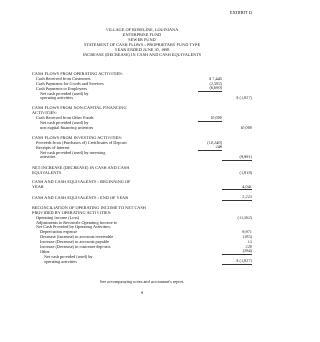EXHIBIT D
VILLAGE OF ROSELINE, LOUISIANA
ENTERPRISE FUND
SEWER FUND
STATEMENT OF CASH FLOWS - PROPRIETARY FUND TYPE
YEAR ENDED JUNE 30, 1998
INCREASE (DECREASE) IN CASH AND CASH EQUIVALENTS
| CASH FLOWS FROM OPERATING ACTIVITIES: | | |
| Cash Received from Customers | $ 7,445 | |
| Cash Payments for Goods and Services | (2,582) | |
| Cash Payments to Employees | (6,690) | |
| Net cash provided (used) by | | |
| operating activities | | $ (1,827) |
| CASH FLOWS FROM NON-CAPITAL FINANCING ACTIVITIES: | | |
| Cash Received from Other Funds | 10,000 | |
| Net cash provided (used) by non-capital financing activities | | 10,000 |
| CASH FLOWS FROM INVESTING ACTIVITIES: | | |
| Proceeds from (Purchases of) Certificates of Deposit | (10,240) | |
| Receipts of Interest | 249 | |
| Net cash provided (used) by investing activities | | (9,991) |
| NET INCREASE (DECREASE) IN CASH AND CASH EQUIVALENTS | | (1,818) |
| CASH AND CASH EQUIVALENTS - BEGINNING OF YEAR | | 4,041 |
| CASH AND CASH EQUIVALENTS - END OF YEAR | | 2,223 |
| RECONCILIATION OF OPERATING INCOME TO NET CASH PROVIDED BY OPERATING ACTIVITIES: | | |
| Operating Income (Loss) | | (11,562) |
| Adjustments to Reconcile Operating Income to Net Cash Provided by Operating Activities: | | |
| Depreciation expense | | 9,971 |
| Decrease (Increase) in accounts receivable | | (185) |
| Increase (Decrease) in accounts payable | | 13 |
| Increase (Decrease) in customer deposits | | 220 |
| Other | | (284) |
| Net cash provided (used) by operating activities | | $ (1,827) |
See accompanying notes and accountant's report.
9